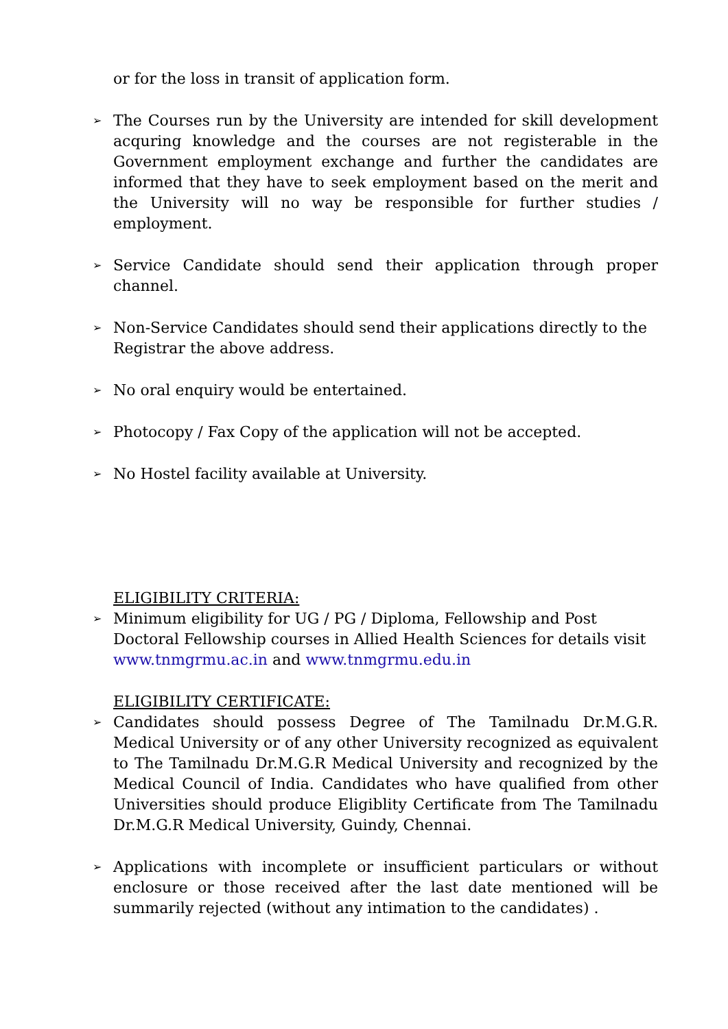or for the loss in transit of application form.
➢ The Courses run by the University are intended for skill development acquring knowledge and the courses are not registerable in the Government employment exchange and further the candidates are informed that they have to seek employment based on the merit and the University will no way be responsible for further studies / employment.
➢ Service Candidate should send their application through proper channel.
➢ Non-Service Candidates should send their applications directly to the Registrar the above address.
➢ No oral enquiry would be entertained.
➢ Photocopy / Fax Copy of the application will not be accepted.
➢ No Hostel facility available at University.
ELIGIBILITY CRITERIA:
➢ Minimum eligibility for UG / PG / Diploma, Fellowship and Post Doctoral Fellowship courses in Allied Health Sciences for details visit www.tnmgrmu.ac.in and www.tnmgrmu.edu.in
ELIGIBILITY CERTIFICATE:
➢ Candidates should possess Degree of The Tamilnadu Dr.M.G.R. Medical University or of any other University recognized as equivalent to The Tamilnadu Dr.M.G.R Medical University and recognized by the Medical Council of India. Candidates who have qualified from other Universities should produce Eligiblity Certificate from The Tamilnadu Dr.M.G.R Medical University, Guindy, Chennai.
➢ Applications with incomplete or insufficient particulars or without enclosure or those received after the last date mentioned will be summarily rejected (without any intimation to the candidates) .